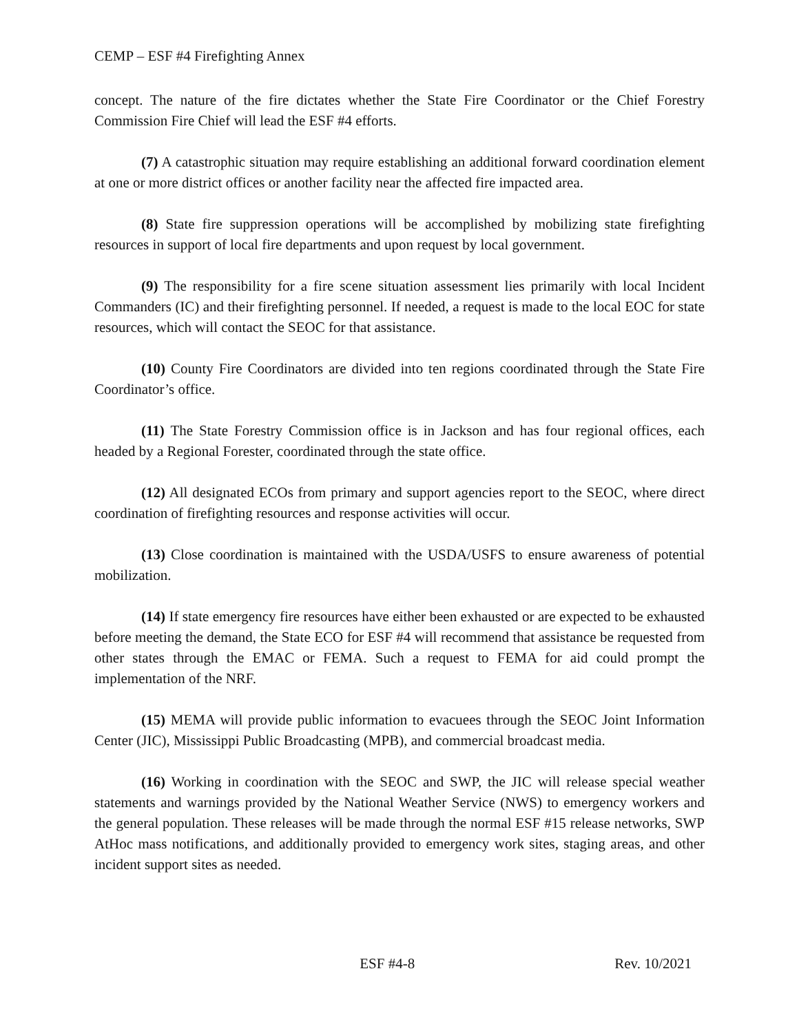CEMP – ESF #4 Firefighting Annex
concept. The nature of the fire dictates whether the State Fire Coordinator or the Chief Forestry Commission Fire Chief will lead the ESF #4 efforts.
(7) A catastrophic situation may require establishing an additional forward coordination element at one or more district offices or another facility near the affected fire impacted area.
(8) State fire suppression operations will be accomplished by mobilizing state firefighting resources in support of local fire departments and upon request by local government.
(9) The responsibility for a fire scene situation assessment lies primarily with local Incident Commanders (IC) and their firefighting personnel. If needed, a request is made to the local EOC for state resources, which will contact the SEOC for that assistance.
(10) County Fire Coordinators are divided into ten regions coordinated through the State Fire Coordinator’s office.
(11) The State Forestry Commission office is in Jackson and has four regional offices, each headed by a Regional Forester, coordinated through the state office.
(12) All designated ECOs from primary and support agencies report to the SEOC, where direct coordination of firefighting resources and response activities will occur.
(13) Close coordination is maintained with the USDA/USFS to ensure awareness of potential mobilization.
(14) If state emergency fire resources have either been exhausted or are expected to be exhausted before meeting the demand, the State ECO for ESF #4 will recommend that assistance be requested from other states through the EMAC or FEMA. Such a request to FEMA for aid could prompt the implementation of the NRF.
(15) MEMA will provide public information to evacuees through the SEOC Joint Information Center (JIC), Mississippi Public Broadcasting (MPB), and commercial broadcast media.
(16) Working in coordination with the SEOC and SWP, the JIC will release special weather statements and warnings provided by the National Weather Service (NWS) to emergency workers and the general population. These releases will be made through the normal ESF #15 release networks, SWP AtHoc mass notifications, and additionally provided to emergency work sites, staging areas, and other incident support sites as needed.
ESF #4-8 Rev. 10/2021